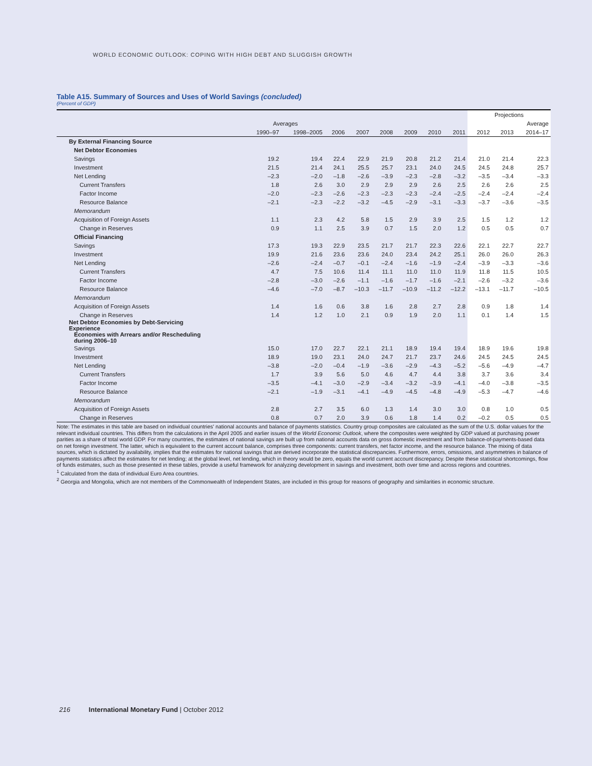WORLD ECONOMIC OUTLOOK: COPING WITH HIGH DEBT AND SLUGGISH GROWTH
Table A15. Summary of Sources and Uses of World Savings (concluded)
(Percent of GDP)
| | | | | | | | | | Projections | | |
| --- | --- | --- | --- | --- | --- | --- | --- | --- | --- | --- | --- |
| | Averages | | | | | | | | | | Average |
| | 1990–97 | 1998–2005 | 2006 | 2007 | 2008 | 2009 | 2010 | 2011 | 2012 | 2013 | 2014–17 |
| By External Financing Source | | | | | | | | | | | |
| Net Debtor Economies | | | | | | | | | | | |
| Savings | 19.2 | 19.4 | 22.4 | 22.9 | 21.9 | 20.8 | 21.2 | 21.4 | 21.0 | 21.4 | 22.3 |
| Investment | 21.5 | 21.4 | 24.1 | 25.5 | 25.7 | 23.1 | 24.0 | 24.5 | 24.5 | 24.8 | 25.7 |
| Net Lending | –2.3 | –2.0 | –1.8 | –2.6 | –3.9 | –2.3 | –2.8 | –3.2 | –3.5 | –3.4 | –3.3 |
| Current Transfers | 1.8 | 2.6 | 3.0 | 2.9 | 2.9 | 2.9 | 2.6 | 2.5 | 2.6 | 2.6 | 2.5 |
| Factor Income | –2.0 | –2.3 | –2.6 | –2.3 | –2.3 | –2.3 | –2.4 | –2.5 | –2.4 | –2.4 | –2.4 |
| Resource Balance | –2.1 | –2.3 | –2.2 | –3.2 | –4.5 | –2.9 | –3.1 | –3.3 | –3.7 | –3.6 | –3.5 |
| Memorandum | | | | | | | | | | | |
| Acquisition of Foreign Assets | 1.1 | 2.3 | 4.2 | 5.8 | 1.5 | 2.9 | 3.9 | 2.5 | 1.5 | 1.2 | 1.2 |
| Change in Reserves | 0.9 | 1.1 | 2.5 | 3.9 | 0.7 | 1.5 | 2.0 | 1.2 | 0.5 | 0.5 | 0.7 |
| Official Financing | | | | | | | | | | | |
| Savings | 17.3 | 19.3 | 22.9 | 23.5 | 21.7 | 21.7 | 22.3 | 22.6 | 22.1 | 22.7 | 22.7 |
| Investment | 19.9 | 21.6 | 23.6 | 23.6 | 24.0 | 23.4 | 24.2 | 25.1 | 26.0 | 26.0 | 26.3 |
| Net Lending | –2.6 | –2.4 | –0.7 | –0.1 | –2.4 | –1.6 | –1.9 | –2.4 | –3.9 | –3.3 | –3.6 |
| Current Transfers | 4.7 | 7.5 | 10.6 | 11.4 | 11.1 | 11.0 | 11.0 | 11.9 | 11.8 | 11.5 | 10.5 |
| Factor Income | –2.8 | –3.0 | –2.6 | –1.1 | –1.6 | –1.7 | –1.6 | –2.1 | –2.6 | –3.2 | –3.6 |
| Resource Balance | –4.6 | –7.0 | –8.7 | –10.3 | –11.7 | –10.9 | –11.2 | –12.2 | –13.1 | –11.7 | –10.5 |
| Memorandum | | | | | | | | | | | |
| Acquisition of Foreign Assets | 1.4 | 1.6 | 0.6 | 3.8 | 1.6 | 2.8 | 2.7 | 2.8 | 0.9 | 1.8 | 1.4 |
| Change in Reserves | 1.4 | 1.2 | 1.0 | 2.1 | 0.9 | 1.9 | 2.0 | 1.1 | 0.1 | 1.4 | 1.5 |
| Net Debtor Economies by Debt-Servicing Experience | | | | | | | | | | | |
| Economies with Arrears and/or Rescheduling during 2006–10 | | | | | | | | | | | |
| Savings | 15.0 | 17.0 | 22.7 | 22.1 | 21.1 | 18.9 | 19.4 | 19.4 | 18.9 | 19.6 | 19.8 |
| Investment | 18.9 | 19.0 | 23.1 | 24.0 | 24.7 | 21.7 | 23.7 | 24.6 | 24.5 | 24.5 | 24.5 |
| Net Lending | –3.8 | –2.0 | –0.4 | –1.9 | –3.6 | –2.9 | –4.3 | –5.2 | –5.6 | –4.9 | –4.7 |
| Current Transfers | 1.7 | 3.9 | 5.6 | 5.0 | 4.6 | 4.7 | 4.4 | 3.8 | 3.7 | 3.6 | 3.4 |
| Factor Income | –3.5 | –4.1 | –3.0 | –2.9 | –3.4 | –3.2 | –3.9 | –4.1 | –4.0 | –3.8 | –3.5 |
| Resource Balance | –2.1 | –1.9 | –3.1 | –4.1 | –4.9 | –4.5 | –4.8 | –4.9 | –5.3 | –4.7 | –4.6 |
| Memorandum | | | | | | | | | | | |
| Acquisition of Foreign Assets | 2.8 | 2.7 | 3.5 | 6.0 | 1.3 | 1.4 | 3.0 | 3.0 | 0.8 | 1.0 | 0.5 |
| Change in Reserves | 0.8 | 0.7 | 2.0 | 3.9 | 0.6 | 1.8 | 1.4 | 0.2 | –0.2 | 0.5 | 0.5 |
Note: The estimates in this table are based on individual countries' national accounts and balance of payments statistics. Country group composites are calculated as the sum of the U.S. dollar values for the relevant individual countries. This differs from the calculations in the April 2005 and earlier issues of the World Economic Outlook, where the composites were weighted by GDP valued at purchasing power parities as a share of total world GDP. For many countries, the estimates of national savings are built up from national accounts data on gross domestic investment and from balance-of-payments-based data on net foreign investment. The latter, which is equivalent to the current account balance, comprises three components: current transfers, net factor income, and the resource balance. The mixing of data sources, which is dictated by availability, implies that the estimates for national savings that are derived incorporate the statistical discrepancies. Furthermore, errors, omissions, and asymmetries in balance of payments statistics affect the estimates for net lending; at the global level, net lending, which in theory would be zero, equals the world current account discrepancy. Despite these statistical shortcomings, flow of funds estimates, such as those presented in these tables, provide a useful framework for analyzing development in savings and investment, both over time and across regions and countries.
<sup>1</sup> Calculated from the data of individual Euro Area countries.
<sup>2</sup> Georgia and Mongolia, which are not members of the Commonwealth of Independent States, are included in this group for reasons of geography and similarities in economic structure.
216 International Monetary Fund | October 2012